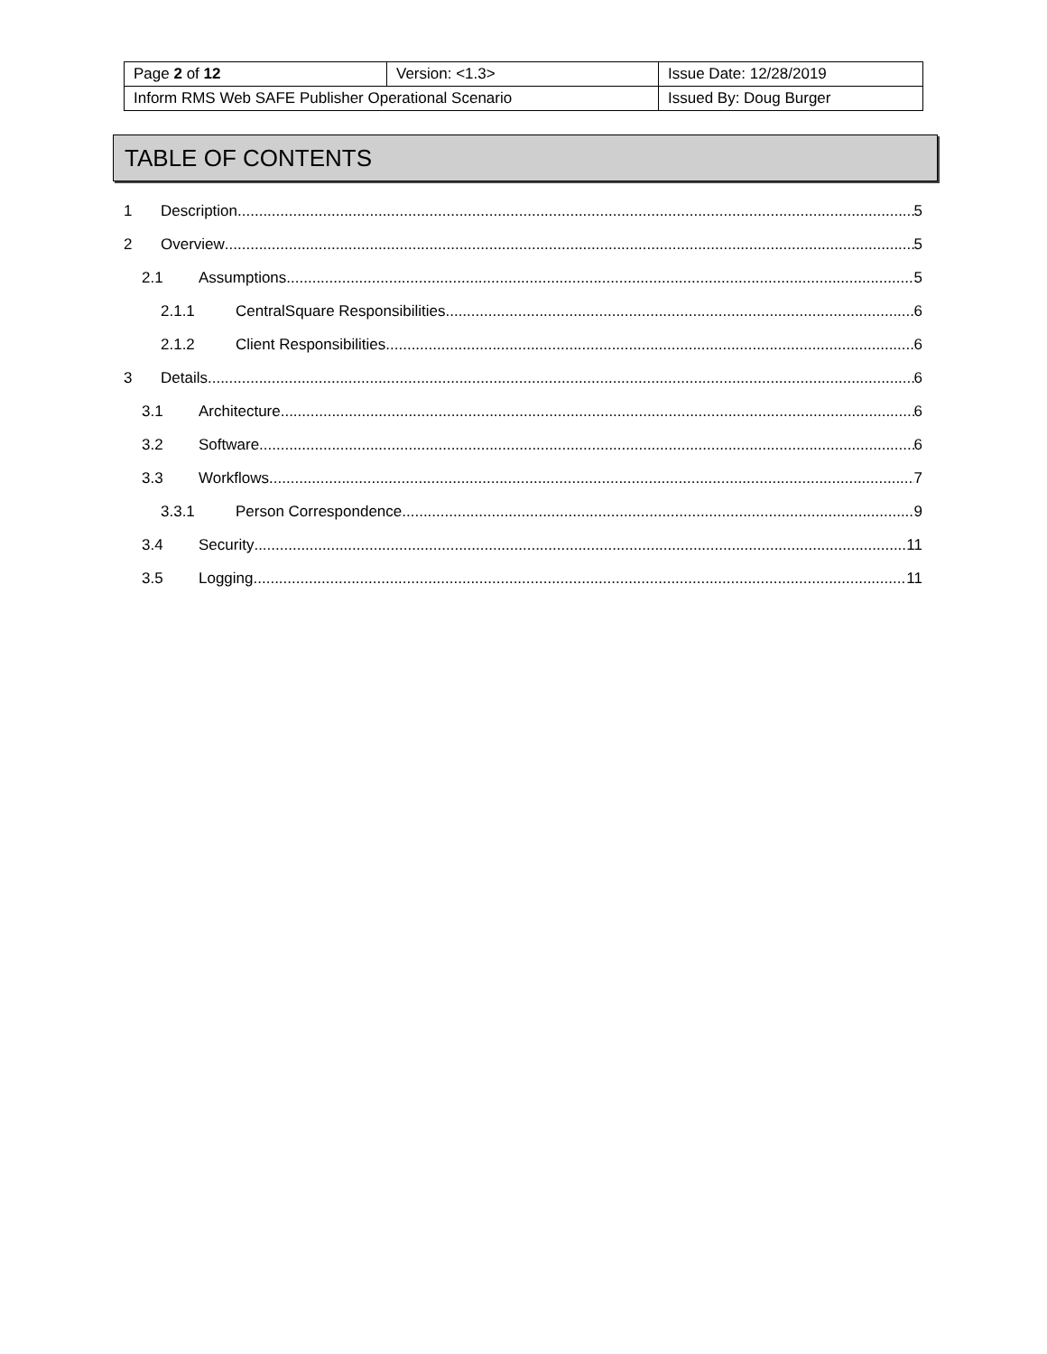| Page 2 of 12 | Version: <1.3> | Issue Date: 12/28/2019 |
| Inform RMS Web SAFE Publisher Operational Scenario | | Issued By: Doug Burger |
TABLE OF CONTENTS
1 Description 5
2 Overview 5
2.1 Assumptions 5
2.1.1 CentralSquare Responsibilities 6
2.1.2 Client Responsibilities 6
3 Details 6
3.1 Architecture 6
3.2 Software 6
3.3 Workflows 7
3.3.1 Person Correspondence 9
3.4 Security 11
3.5 Logging 11